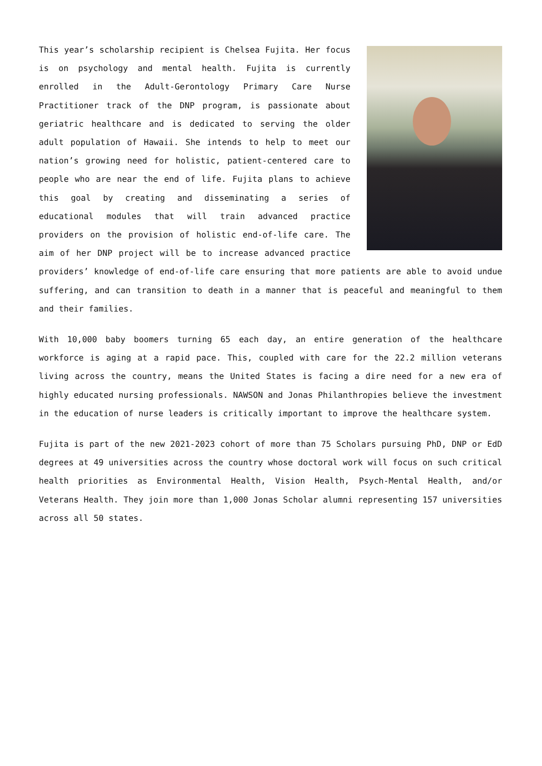This year’s scholarship recipient is Chelsea Fujita. Her focus is on psychology and mental health. Fujita is currently enrolled in the Adult-Gerontology Primary Care Nurse Practitioner track of the DNP program, is passionate about geriatric healthcare and is dedicated to serving the older adult population of Hawaii. She intends to help to meet our nation’s growing need for holistic, patient-centered care to people who are near the end of life. Fujita plans to achieve this goal by creating and disseminating a series of educational modules that will train advanced practice providers on the provision of holistic end-of-life care. The aim of her DNP project will be to increase advanced practice providers’ knowledge of end-of-life care ensuring that more patients are able to avoid undue suffering, and can transition to death in a manner that is peaceful and meaningful to them and their families.
With 10,000 baby boomers turning 65 each day, an entire generation of the healthcare workforce is aging at a rapid pace. This, coupled with care for the 22.2 million veterans living across the country, means the United States is facing a dire need for a new era of highly educated nursing professionals. NAWSON and Jonas Philanthropies believe the investment in the education of nurse leaders is critically important to improve the healthcare system.
Fujita is part of the new 2021-2023 cohort of more than 75 Scholars pursuing PhD, DNP or EdD degrees at 49 universities across the country whose doctoral work will focus on such critical health priorities as Environmental Health, Vision Health, Psych-Mental Health, and/or Veterans Health. They join more than 1,000 Jonas Scholar alumni representing 157 universities across all 50 states.